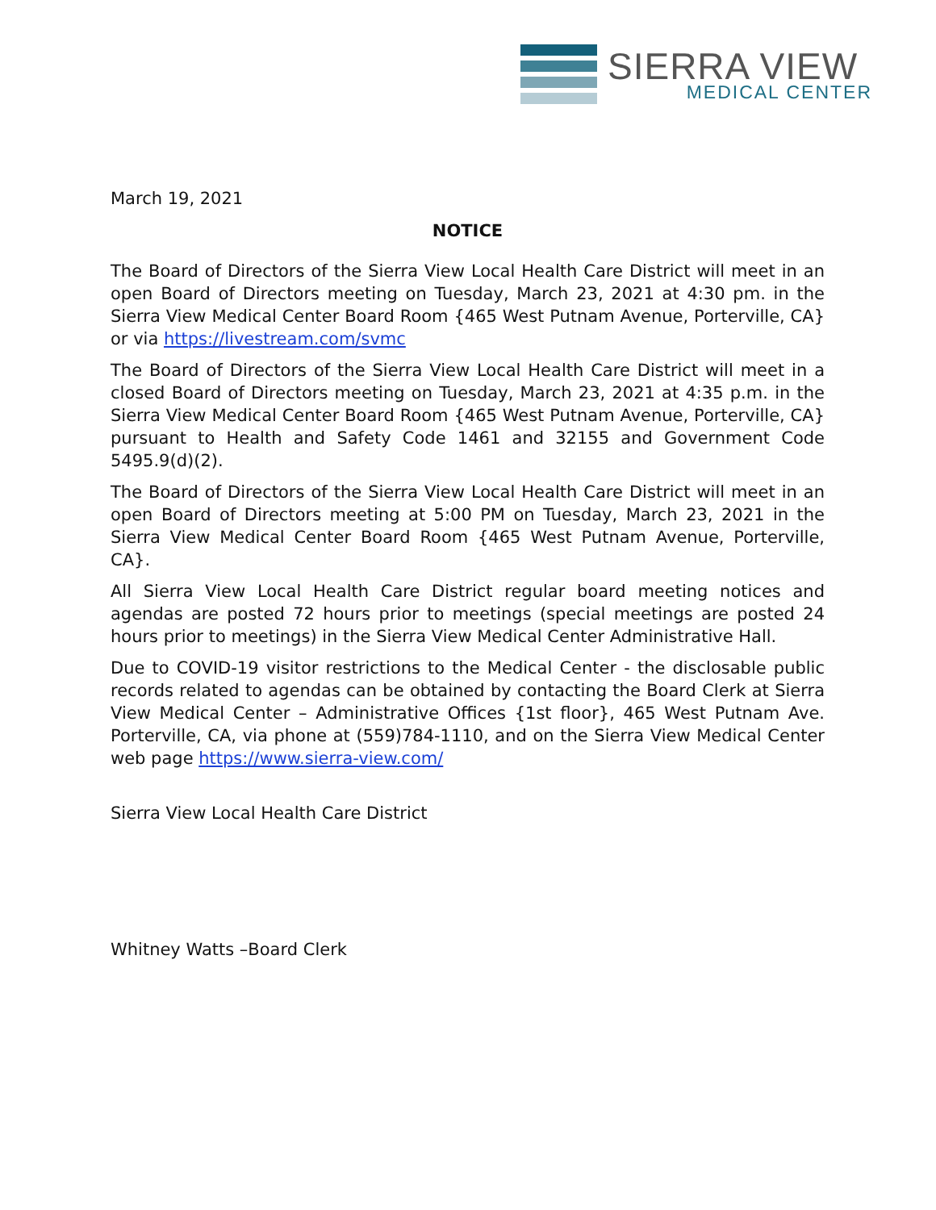SIERRA VIEW
MEDICAL CENTER
March 19, 2021
NOTICE
The Board of Directors of the Sierra View Local Health Care District will meet in an open Board of Directors meeting on Tuesday, March 23, 2021 at 4:30 pm. in the Sierra View Medical Center Board Room {465 West Putnam Avenue, Porterville, CA} or via https://livestream.com/svmc
The Board of Directors of the Sierra View Local Health Care District will meet in a closed Board of Directors meeting on Tuesday, March 23, 2021 at 4:35 p.m. in the Sierra View Medical Center Board Room {465 West Putnam Avenue, Porterville, CA} pursuant to Health and Safety Code 1461 and 32155 and Government Code 5495.9(d)(2).
The Board of Directors of the Sierra View Local Health Care District will meet in an open Board of Directors meeting at 5:00 PM on Tuesday, March 23, 2021 in the Sierra View Medical Center Board Room {465 West Putnam Avenue, Porterville, CA}.
All Sierra View Local Health Care District regular board meeting notices and agendas are posted 72 hours prior to meetings (special meetings are posted 24 hours prior to meetings) in the Sierra View Medical Center Administrative Hall.
Due to COVID-19 visitor restrictions to the Medical Center - the disclosable public records related to agendas can be obtained by contacting the Board Clerk at Sierra View Medical Center – Administrative Offices {1st floor}, 465 West Putnam Ave. Porterville, CA, via phone at (559)784-1110, and on the Sierra View Medical Center web page https://www.sierra-view.com/
Sierra View Local Health Care District
Whitney Watts –Board Clerk